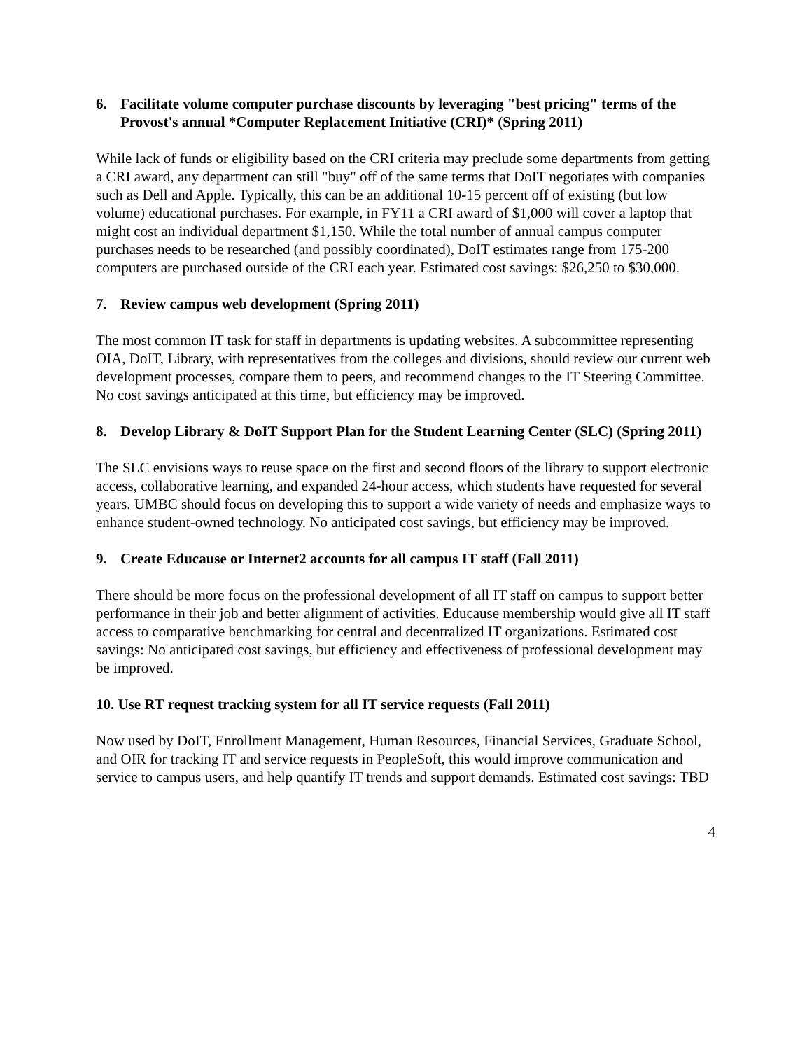6. Facilitate volume computer purchase discounts by leveraging "best pricing" terms of the Provost's annual *Computer Replacement Initiative (CRI)* (Spring 2011)
While lack of funds or eligibility based on the CRI criteria may preclude some departments from getting a CRI award, any department can still "buy" off of the same terms that DoIT negotiates with companies such as Dell and Apple. Typically, this can be an additional 10-15 percent off of existing (but low volume) educational purchases. For example, in FY11 a CRI award of $1,000 will cover a laptop that might cost an individual department $1,150. While the total number of annual campus computer purchases needs to be researched (and possibly coordinated), DoIT estimates range from 175-200 computers are purchased outside of the CRI each year. Estimated cost savings: $26,250 to $30,000.
7. Review campus web development (Spring 2011)
The most common IT task for staff in departments is updating websites. A subcommittee representing OIA, DoIT, Library, with representatives from the colleges and divisions, should review our current web development processes, compare them to peers, and recommend changes to the IT Steering Committee. No cost savings anticipated at this time, but efficiency may be improved.
8. Develop Library & DoIT Support Plan for the Student Learning Center (SLC) (Spring 2011)
The SLC envisions ways to reuse space on the first and second floors of the library to support electronic access, collaborative learning, and expanded 24-hour access, which students have requested for several years. UMBC should focus on developing this to support a wide variety of needs and emphasize ways to enhance student-owned technology. No anticipated cost savings, but efficiency may be improved.
9. Create Educause or Internet2 accounts for all campus IT staff (Fall 2011)
There should be more focus on the professional development of all IT staff on campus to support better performance in their job and better alignment of activities. Educause membership would give all IT staff access to comparative benchmarking for central and decentralized IT organizations. Estimated cost savings: No anticipated cost savings, but efficiency and effectiveness of professional development may be improved.
10. Use RT request tracking system for all IT service requests (Fall 2011)
Now used by DoIT, Enrollment Management, Human Resources, Financial Services, Graduate School, and OIR for tracking IT and service requests in PeopleSoft, this would improve communication and service to campus users, and help quantify IT trends and support demands. Estimated cost savings: TBD
4